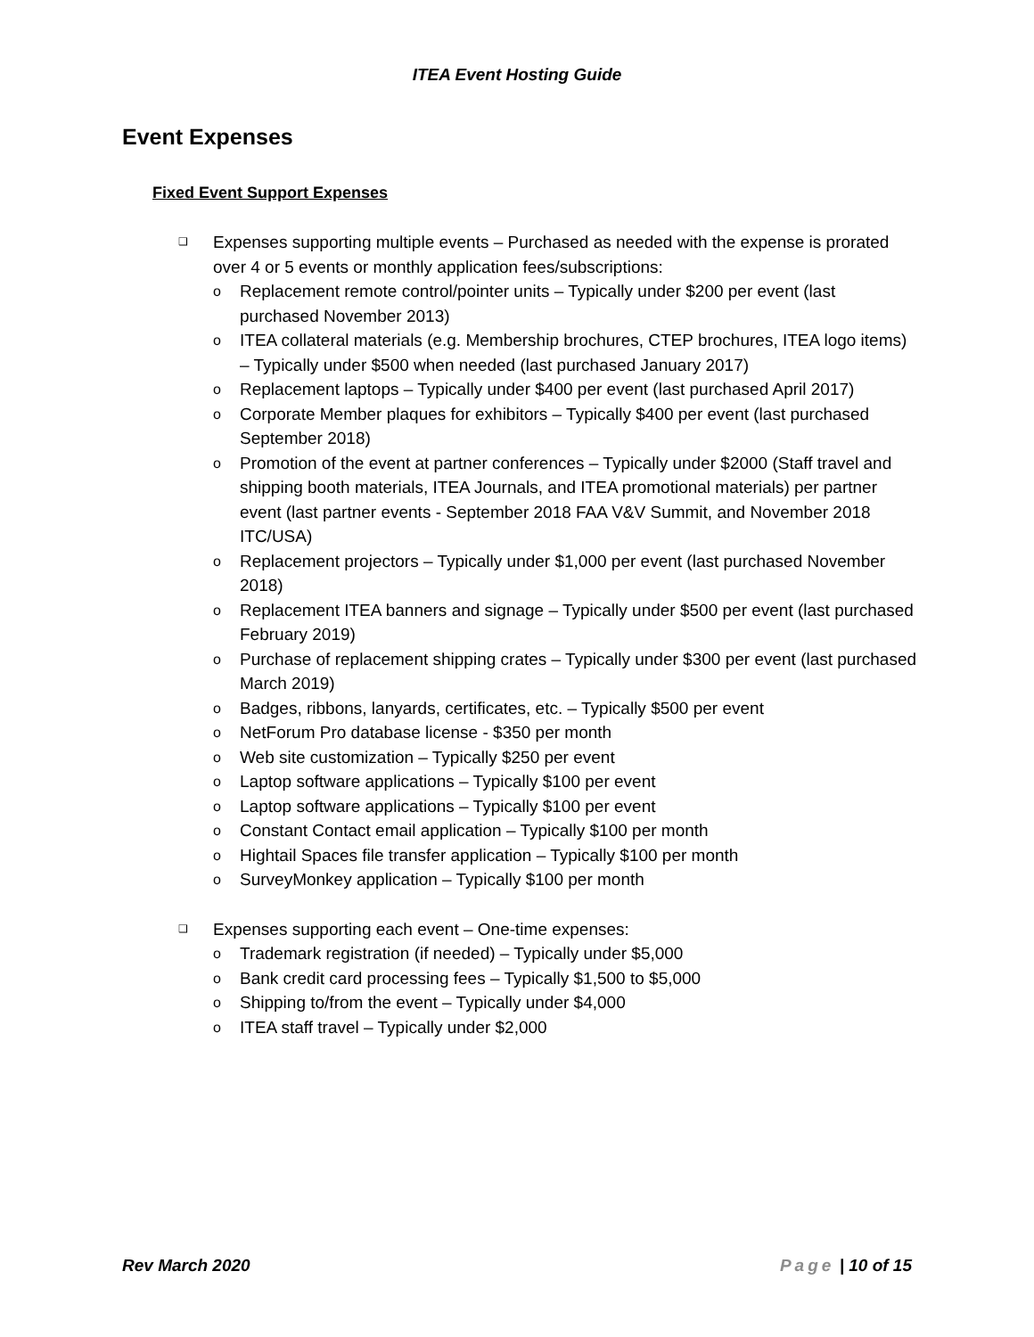ITEA Event Hosting Guide
Event Expenses
Fixed Event Support Expenses
❑ Expenses supporting multiple events – Purchased as needed with the expense is prorated over 4 or 5 events or monthly application fees/subscriptions:
o Replacement remote control/pointer units – Typically under $200 per event (last purchased November 2013)
o ITEA collateral materials (e.g. Membership brochures, CTEP brochures, ITEA logo items) – Typically under $500 when needed (last purchased January 2017)
o Replacement laptops – Typically under $400 per event (last purchased April 2017)
o Corporate Member plaques for exhibitors – Typically $400 per event (last purchased September 2018)
o Promotion of the event at partner conferences – Typically under $2000 (Staff travel and shipping booth materials, ITEA Journals, and ITEA promotional materials) per partner event (last partner events - September 2018 FAA V&V Summit, and November 2018 ITC/USA)
o Replacement projectors – Typically under $1,000 per event (last purchased November 2018)
o Replacement ITEA banners and signage – Typically under $500 per event (last purchased February 2019)
o Purchase of replacement shipping crates – Typically under $300 per event (last purchased March 2019)
o Badges, ribbons, lanyards, certificates, etc. – Typically $500 per event
o NetForum Pro database license - $350 per month
o Web site customization – Typically $250 per event
o Laptop software applications – Typically $100 per event
o Laptop software applications – Typically $100 per event
o Constant Contact email application – Typically $100 per month
o Hightail Spaces file transfer application – Typically $100 per month
o SurveyMonkey application – Typically $100 per month
❑ Expenses supporting each event – One-time expenses:
o Trademark registration (if needed) – Typically under $5,000
o Bank credit card processing fees – Typically $1,500 to $5,000
o Shipping to/from the event – Typically under $4,000
o ITEA staff travel – Typically under $2,000
Rev March 2020 Page | 10 of 15